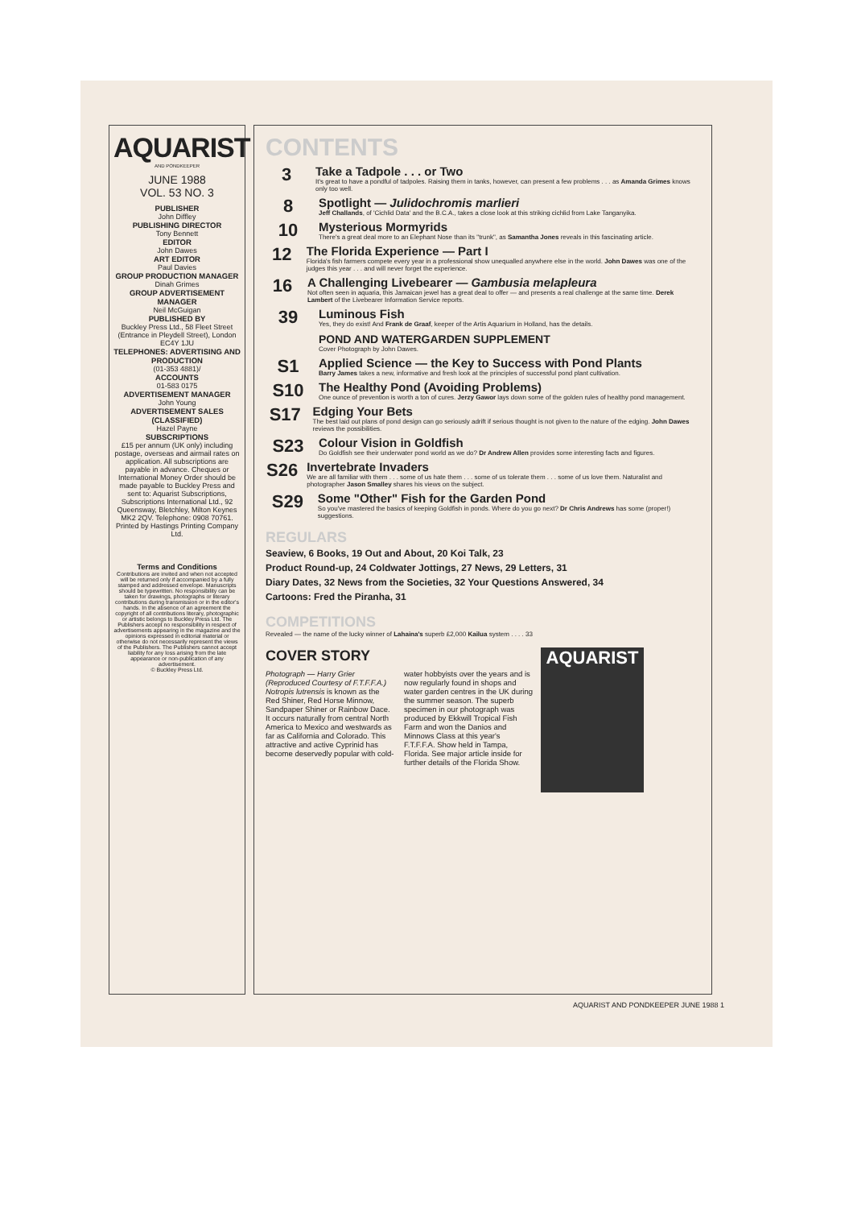AQUARIST
AND PONDKEEPER
JUNE 1988
VOL. 53 NO. 3
PUBLISHER
John Diffley
PUBLISHING DIRECTOR
Tony Bennett
EDITOR
John Dawes
ART EDITOR
Paul Davies
GROUP PRODUCTION MANAGER
Dinah Grimes
GROUP ADVERTISEMENT MANAGER
Neil McGuigan
PUBLISHED BY
Buckley Press Ltd., 58 Fleet Street (Entrance in Pleydell Street), London EC4Y 1JU
TELEPHONES: ADVERTISING AND PRODUCTION
(01-353 4881)/
ACCOUNTS
01-583 0175
ADVERTISEMENT MANAGER
John Young
ADVERTISEMENT SALES (CLASSIFIED)
Hazel Payne
SUBSCRIPTIONS
£15 per annum (UK only) including postage, overseas and airmail rates on application. All subscriptions are payable in advance. Cheques or International Money Order should be made payable to Buckley Press and sent to: Aquarist Subscriptions, Subscriptions International Ltd., 92 Queensway, Bletchley, Milton Keynes MK2 2QV. Telephone: 0908 70761. Printed by Hastings Printing Company Ltd.
Terms and Conditions
Contributions are invited and when not accepted will be returned only if accompanied by a fully stamped and addressed envelope. Manuscripts should be typewritten. No responsibility can be taken for drawings, photographs or literary contributions during transmission or in the editor's hands. In the absence of an agreement the copyright of all contributions literary, photographic or artistic belongs to Buckley Press Ltd. The Publishers accept no responsibility in respect of advertisements appearing in the magazine and the opinions expressed in editorial material or otherwise do not necessarily represent the views of the Publishers. The Publishers cannot accept liability for any loss arising from the late appearance or non-publication of any advertisement.
© Buckley Press Ltd.
CONTENTS
3
Take a Tadpole . . . or Two
It's great to have a pondful of tadpoles. Raising them in tanks, however, can present a few problems . . . as Amanda Grimes knows only too well.
8
Spotlight — Julidochromis marlieri
Jeff Challands, of 'Cichlid Data' and the B.C.A., takes a close look at this striking cichlid from Lake Tanganyika.
10
Mysterious Mormyrids
There's a great deal more to an Elephant Nose than its "trunk", as Samantha Jones reveals in this fascinating article.
12
The Florida Experience — Part I
Florida's fish farmers compete every year in a professional show unequalled anywhere else in the world. John Dawes was one of the judges this year . . . and will never forget the experience.
16
A Challenging Livebearer — Gambusia melapleura
Not often seen in aquaria, this Jamaican jewel has a great deal to offer — and presents a real challenge at the same time. Derek Lambert of the Livebearer Information Service reports.
39
Luminous Fish
Yes, they do exist! And Frank de Graaf, keeper of the Artis Aquarium in Holland, has the details.
POND AND WATERGARDEN SUPPLEMENT
Cover Photograph by John Dawes.
S1
Applied Science — the Key to Success with Pond Plants
Barry James takes a new, informative and fresh look at the principles of successful pond plant cultivation.
S10
The Healthy Pond (Avoiding Problems)
One ounce of prevention is worth a ton of cures. Jerzy Gawor lays down some of the golden rules of healthy pond management.
S17
Edging Your Bets
The best laid out plans of pond design can go seriously adrift if serious thought is not given to the nature of the edging. John Dawes reviews the possibilities.
S23
Colour Vision in Goldfish
Do Goldfish see their underwater pond world as we do? Dr Andrew Allen provides some interesting facts and figures.
S26
Invertebrate Invaders
We are all familiar with them . . . some of us hate them . . . some of us tolerate them . . . some of us love them. Naturalist and photographer Jason Smalley shares his views on the subject.
S29
Some "Other" Fish for the Garden Pond
So you've mastered the basics of keeping Goldfish in ponds. Where do you go next? Dr Chris Andrews has some (proper!) suggestions.
REGULARS
Seaview, 6 Books, 19 Out and About, 20 Koi Talk, 23
Product Round-up, 24 Coldwater Jottings, 27 News, 29 Letters, 31
Diary Dates, 32 News from the Societies, 32 Your Questions Answered, 34
Cartoons: Fred the Piranha, 31
COMPETITIONS
Revealed — the name of the lucky winner of Lahaina's superb £2,000 Kailua system . . . . 33
COVER STORY
Photograph — Harry Grier (Reproduced Courtesy of F.T.F.F.A.)
Notropis lutrensis is known as the Red Shiner, Red Horse Minnow, Sandpaper Shiner or Rainbow Dace. It occurs naturally from central North America to Mexico and westwards as far as California and Colorado. This attractive and active Cyprinid has become deservedly popular with cold-
water hobbyists over the years and is now regularly found in shops and water garden centres in the UK during the summer season. The superb specimen in our photograph was produced by Ekkwill Tropical Fish Farm and won the Danios and Minnows Class at this year's F.T.F.F.A. Show held in Tampa, Florida. See major article inside for further details of the Florida Show.
AQUARIST
AQUARIST AND PONDKEEPER JUNE 1988 1